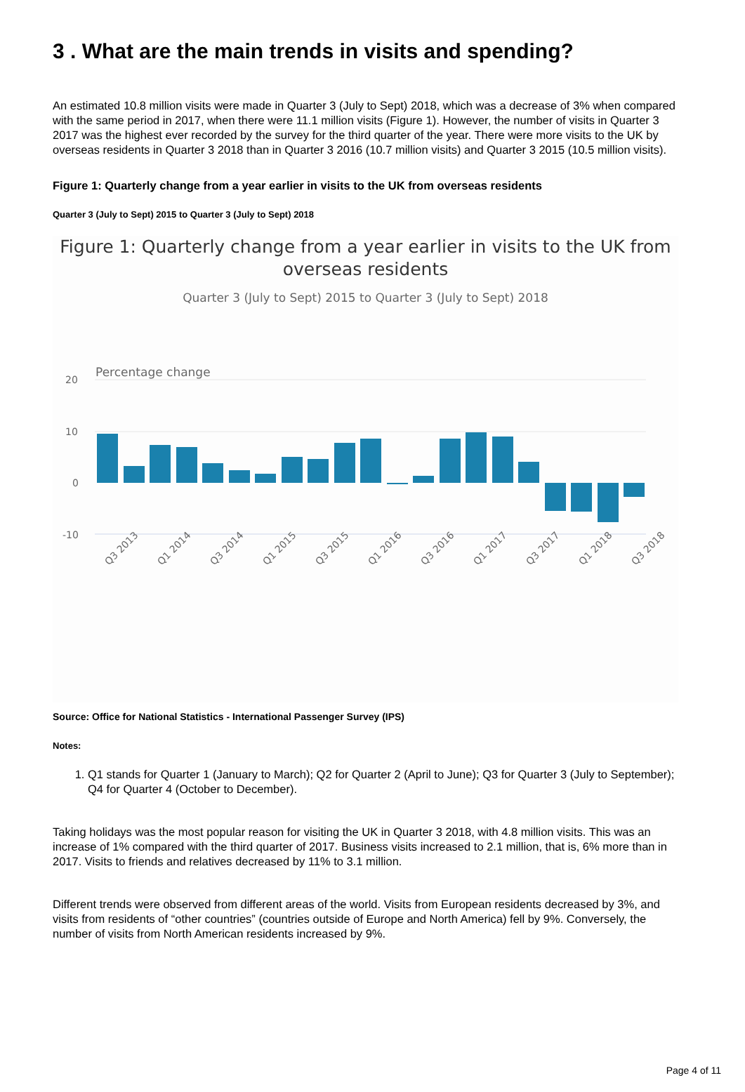3 . What are the main trends in visits and spending?
An estimated 10.8 million visits were made in Quarter 3 (July to Sept) 2018, which was a decrease of 3% when compared with the same period in 2017, when there were 11.1 million visits (Figure 1). However, the number of visits in Quarter 3 2017 was the highest ever recorded by the survey for the third quarter of the year. There were more visits to the UK by overseas residents in Quarter 3 2018 than in Quarter 3 2016 (10.7 million visits) and Quarter 3 2015 (10.5 million visits).
Figure 1: Quarterly change from a year earlier in visits to the UK from overseas residents
Quarter 3 (July to Sept) 2015 to Quarter 3 (July to Sept) 2018
Figure 1: Quarterly change from a year earlier in visits to the UK from overseas residents
Quarter 3 (July to Sept) 2015 to Quarter 3 (July to Sept) 2018
Percentage change
20
10
0
-10
Q3 2013
Q1 2014
Q3 2014
Q1 2015
Q3 2015
Q1 2016
Q3 2016
Q1 2017
Q3 2017
Q1 2018
Q3 2018
Source: Office for National Statistics - International Passenger Survey (IPS)
Notes:
1. Q1 stands for Quarter 1 (January to March); Q2 for Quarter 2 (April to June); Q3 for Quarter 3 (July to September); Q4 for Quarter 4 (October to December).
Taking holidays was the most popular reason for visiting the UK in Quarter 3 2018, with 4.8 million visits. This was an increase of 1% compared with the third quarter of 2017. Business visits increased to 2.1 million, that is, 6% more than in 2017. Visits to friends and relatives decreased by 11% to 3.1 million.
Different trends were observed from different areas of the world. Visits from European residents decreased by 3%, and visits from residents of “other countries” (countries outside of Europe and North America) fell by 9%. Conversely, the number of visits from North American residents increased by 9%.
Page 4 of 11